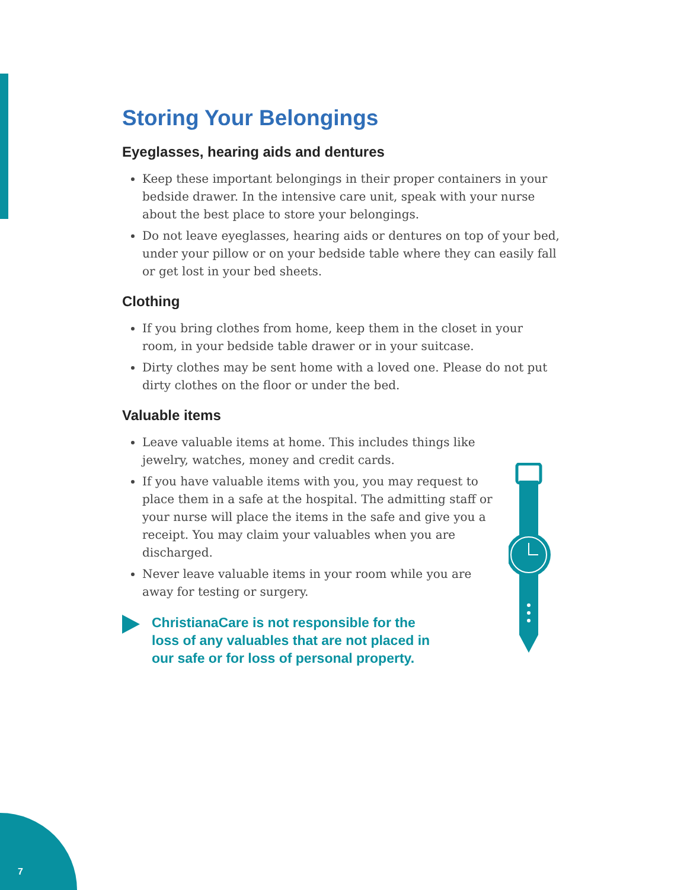Storing Your Belongings
Eyeglasses, hearing aids and dentures
Keep these important belongings in their proper containers in your bedside drawer. In the intensive care unit, speak with your nurse about the best place to store your belongings.
Do not leave eyeglasses, hearing aids or dentures on top of your bed, under your pillow or on your bedside table where they can easily fall or get lost in your bed sheets.
Clothing
If you bring clothes from home, keep them in the closet in your room, in your bedside table drawer or in your suitcase.
Dirty clothes may be sent home with a loved one. Please do not put dirty clothes on the floor or under the bed.
Valuable items
Leave valuable items at home. This includes things like jewelry, watches, money and credit cards.
If you have valuable items with you, you may request to place them in a safe at the hospital. The admitting staff or your nurse will place the items in the safe and give you a receipt. You may claim your valuables when you are discharged.
Never leave valuable items in your room while you are away for testing or surgery.
ChristianaCare is not responsible for the
loss of any valuables that are not placed in
our safe or for loss of personal property.
7